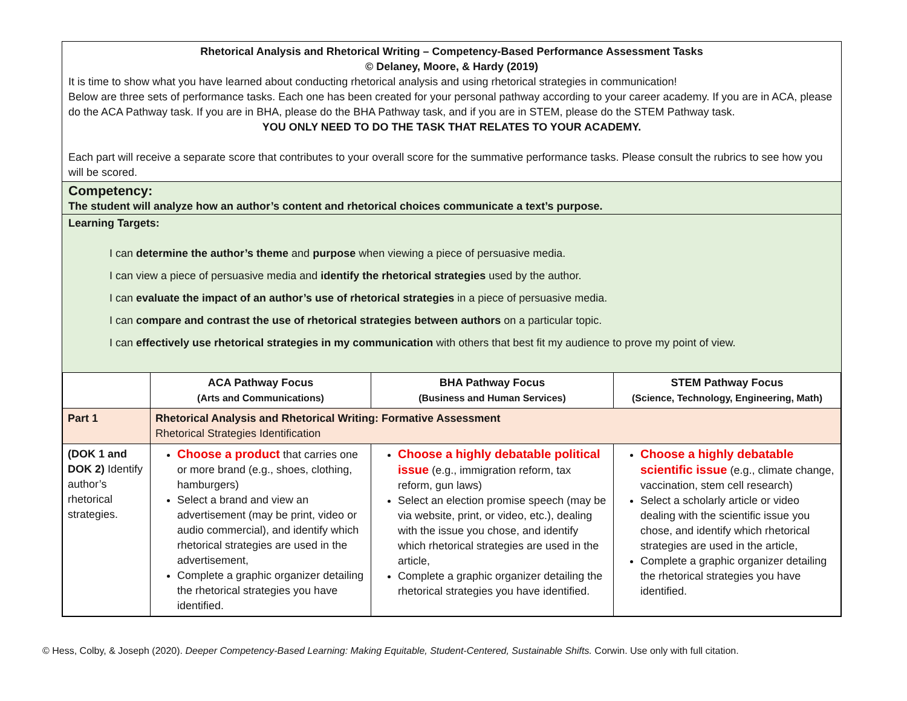Rhetorical Analysis and Rhetorical Writing – Competency-Based Performance Assessment Tasks
© Delaney, Moore, & Hardy (2019)
It is time to show what you have learned about conducting rhetorical analysis and using rhetorical strategies in communication!
Below are three sets of performance tasks. Each one has been created for your personal pathway according to your career academy. If you are in ACA, please do the ACA Pathway task. If you are in BHA, please do the BHA Pathway task, and if you are in STEM, please do the STEM Pathway task.
YOU ONLY NEED TO DO THE TASK THAT RELATES TO YOUR ACADEMY.
Each part will receive a separate score that contributes to your overall score for the summative performance tasks. Please consult the rubrics to see how you will be scored.
Competency:
The student will analyze how an author’s content and rhetorical choices communicate a text’s purpose.
Learning Targets:
I can determine the author’s theme and purpose when viewing a piece of persuasive media.
I can view a piece of persuasive media and identify the rhetorical strategies used by the author.
I can evaluate the impact of an author’s use of rhetorical strategies in a piece of persuasive media.
I can compare and contrast the use of rhetorical strategies between authors on a particular topic.
I can effectively use rhetorical strategies in my communication with others that best fit my audience to prove my point of view.
| | ACA Pathway Focus (Arts and Communications) | BHA Pathway Focus (Business and Human Services) | STEM Pathway Focus (Science, Technology, Engineering, Math) |
| --- | --- | --- | --- |
| Part 1 | Rhetorical Analysis and Rhetorical Writing: Formative Assessment Rhetorical Strategies Identification | | |
| (DOK 1 and DOK 2) Identify author’s rhetorical strategies. | Choose a product that carries one or more brand (e.g., shoes, clothing, hamburgers) Select a brand and view an advertisement (may be print, video or audio commercial), and identify which rhetorical strategies are used in the advertisement, Complete a graphic organizer detailing the rhetorical strategies you have identified. | Choose a highly debatable political issue (e.g., immigration reform, tax reform, gun laws) Select an election promise speech (may be via website, print, or video, etc.), dealing with the issue you chose, and identify which rhetorical strategies are used in the article, Complete a graphic organizer detailing the rhetorical strategies you have identified. | Choose a highly debatable scientific issue (e.g., climate change, vaccination, stem cell research) Select a scholarly article or video dealing with the scientific issue you chose, and identify which rhetorical strategies are used in the article, Complete a graphic organizer detailing the rhetorical strategies you have identified. |
© Hess, Colby, & Joseph (2020). Deeper Competency-Based Learning: Making Equitable, Student-Centered, Sustainable Shifts. Corwin. Use only with full citation.